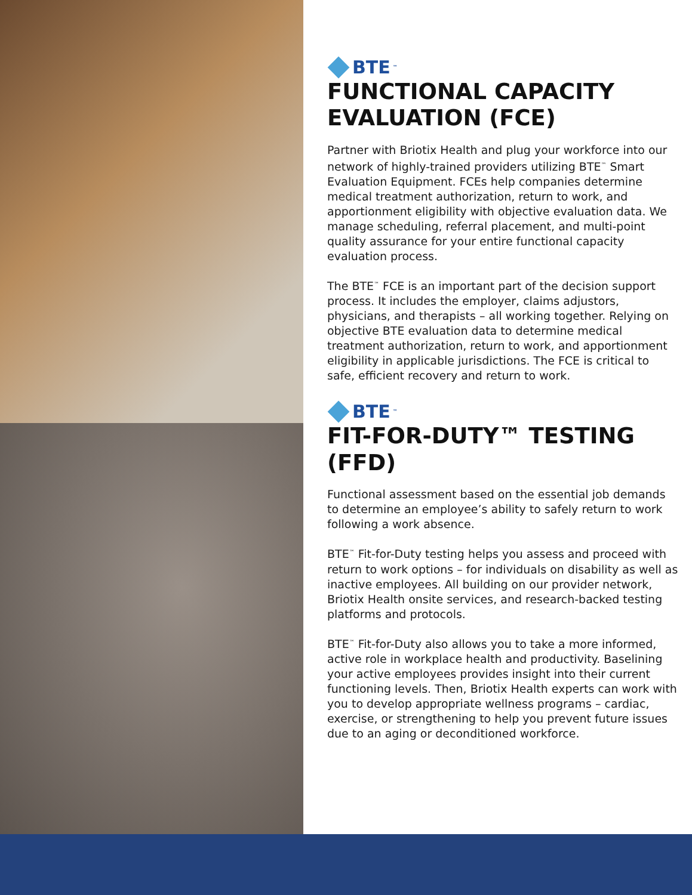BTE<sup>™</sup>
FUNCTIONAL CAPACITY EVALUATION (FCE)
Partner with Briotix Health and plug your workforce into our network of highly-trained providers utilizing BTE<sup>™</sup> Smart Evaluation Equipment. FCEs help companies determine medical treatment authorization, return to work, and apportionment eligibility with objective evaluation data. We manage scheduling, referral placement, and multi-point quality assurance for your entire functional capacity evaluation process.
The BTE<sup>™</sup> FCE is an important part of the decision support process. It includes the employer, claims adjustors, physicians, and therapists – all working together. Relying on objective BTE evaluation data to determine medical treatment authorization, return to work, and apportionment eligibility in applicable jurisdictions. The FCE is critical to safe, efficient recovery and return to work.
BTE<sup>™</sup>
FIT-FOR-DUTY™ TESTING (FFD)
Functional assessment based on the essential job demands to determine an employee’s ability to safely return to work following a work absence.
BTE<sup>™</sup> Fit-for-Duty testing helps you assess and proceed with return to work options – for individuals on disability as well as inactive employees. All building on our provider network, Briotix Health onsite services, and research-backed testing platforms and protocols.
BTE<sup>™</sup> Fit-for-Duty also allows you to take a more informed, active role in workplace health and productivity. Baselining your active employees provides insight into their current functioning levels. Then, Briotix Health experts can work with you to develop appropriate wellness programs – cardiac, exercise, or strengthening to help you prevent future issues due to an aging or deconditioned workforce.